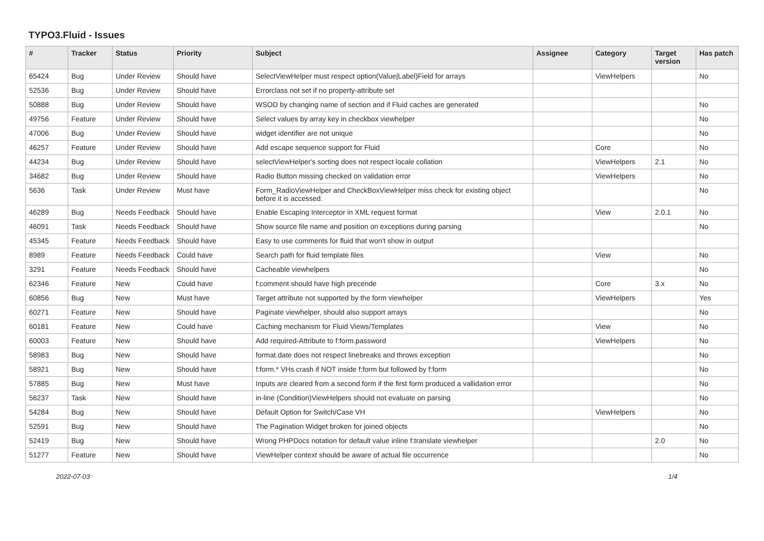TYPO3.Fluid - Issues
| # | Tracker | Status | Priority | Subject | Assignee | Category | Target version | Has patch |
| --- | --- | --- | --- | --- | --- | --- | --- | --- |
| 65424 | Bug | Under Review | Should have | SelectViewHelper must respect option(Value/Label)Field for arrays | | ViewHelpers | | No |
| 52536 | Bug | Under Review | Should have | Errorclass not set if no property-attribute set | | | | |
| 50888 | Bug | Under Review | Should have | WSOD by changing name of section and if Fluid caches are generated | | | | No |
| 49756 | Feature | Under Review | Should have | Select values by array key in checkbox viewhelper | | | | No |
| 47006 | Bug | Under Review | Should have | widget identifier are not unique | | | | No |
| 46257 | Feature | Under Review | Should have | Add escape sequence support for Fluid | | Core | | No |
| 44234 | Bug | Under Review | Should have | selectViewHelper's sorting does not respect locale collation | | ViewHelpers | 2.1 | No |
| 34682 | Bug | Under Review | Should have | Radio Button missing checked on validation error | | ViewHelpers | | No |
| 5636 | Task | Under Review | Must have | Form_RadioViewHelper and CheckBoxViewHelper miss check for existing object before it is accessed. | | | | No |
| 46289 | Bug | Needs Feedback | Should have | Enable Escaping Interceptor in XML request format | | View | 2.0.1 | No |
| 46091 | Task | Needs Feedback | Should have | Show source file name and position on exceptions during parsing | | | | No |
| 45345 | Feature | Needs Feedback | Should have | Easy to use comments for fluid that won't show in output | | | | |
| 8989 | Feature | Needs Feedback | Could have | Search path for fluid template files | | View | | No |
| 3291 | Feature | Needs Feedback | Should have | Cacheable viewhelpers | | | | No |
| 62346 | Feature | New | Could have | f:comment should have high precende | | Core | 3.x | No |
| 60856 | Bug | New | Must have | Target attribute not supported by the form viewhelper | | ViewHelpers | | Yes |
| 60271 | Feature | New | Should have | Paginate viewhelper, should also support arrays | | | | No |
| 60181 | Feature | New | Could have | Caching mechanism for Fluid Views/Templates | | View | | No |
| 60003 | Feature | New | Should have | Add required-Attribute to f:form.password | | ViewHelpers | | No |
| 58983 | Bug | New | Should have | format.date does not respect linebreaks and throws exception | | | | No |
| 58921 | Bug | New | Should have | f:form.* VHs crash if NOT inside f:form but followed by f:form | | | | No |
| 57885 | Bug | New | Must have | Inputs are cleared from a second form if the first form produced a vallidation error | | | | No |
| 56237 | Task | New | Should have | in-line (Condition)ViewHelpers should not evaluate on parsing | | | | No |
| 54284 | Bug | New | Should have | Default Option for Switch/Case VH | | ViewHelpers | | No |
| 52591 | Bug | New | Should have | The Pagination Widget broken for joined objects | | | | No |
| 52419 | Bug | New | Should have | Wrong PHPDocs notation for default value inline f:translate viewhelper | | | 2.0 | No |
| 51277 | Feature | New | Should have | ViewHelper context should be aware of actual file occurrence | | | | No |
2022-07-03 1/4